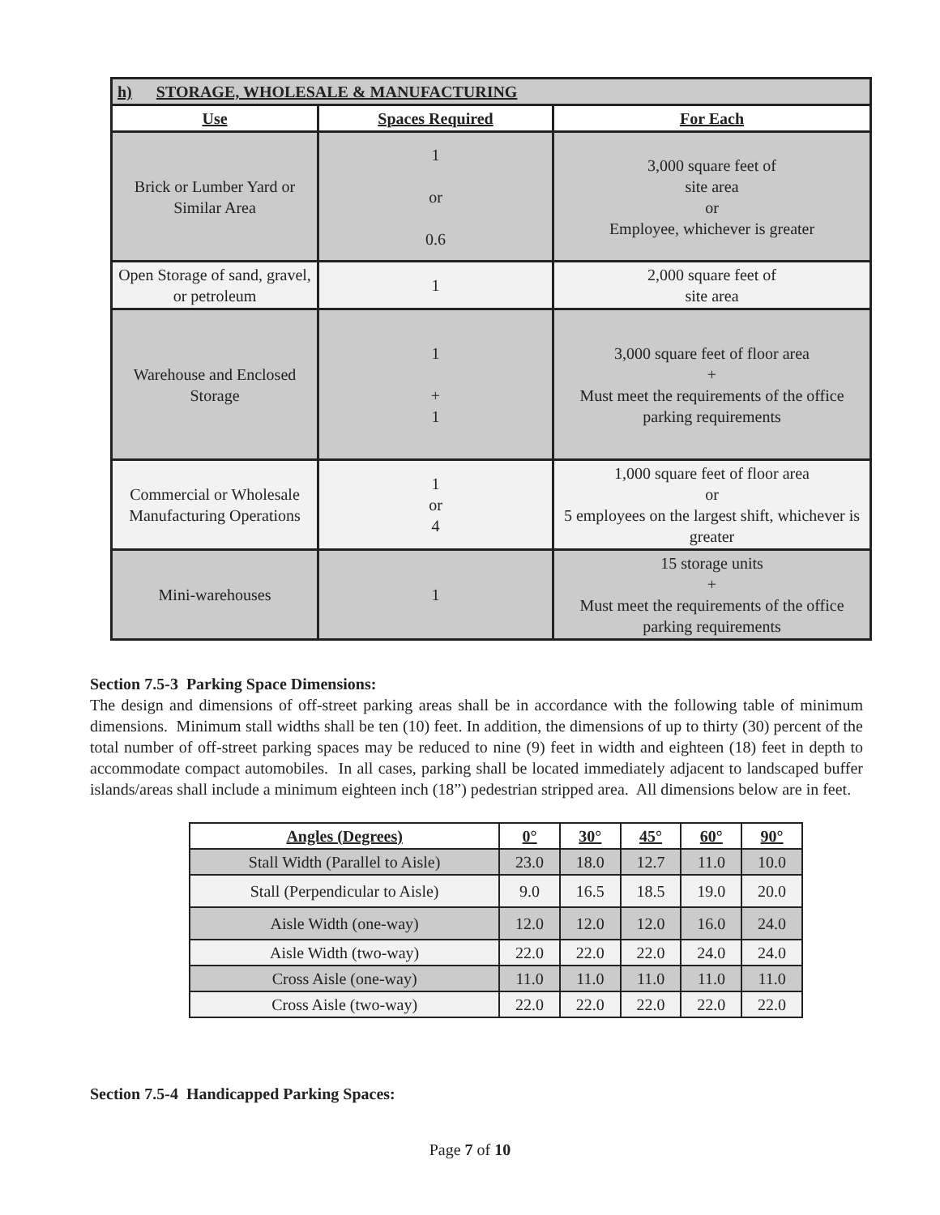| h) STORAGE, WHOLESALE & MANUFACTURING | | |
| --- | --- | --- |
| Use | Spaces Required | For Each |
| Brick or Lumber Yard or Similar Area | 1 or 0.6 | 3,000 square feet of site area or Employee, whichever is greater |
| Open Storage of sand, gravel, or petroleum | 1 | 2,000 square feet of site area |
| Warehouse and Enclosed Storage | 1 + 1 | 3,000 square feet of floor area + Must meet the requirements of the office parking requirements |
| Commercial or Wholesale Manufacturing Operations | 1 or 4 | 1,000 square feet of floor area or 5 employees on the largest shift, whichever is greater |
| Mini-warehouses | 1 | 15 storage units + Must meet the requirements of the office parking requirements |
Section 7.5-3 Parking Space Dimensions:
The design and dimensions of off-street parking areas shall be in accordance with the following table of minimum dimensions. Minimum stall widths shall be ten (10) feet. In addition, the dimensions of up to thirty (30) percent of the total number of off-street parking spaces may be reduced to nine (9) feet in width and eighteen (18) feet in depth to accommodate compact automobiles. In all cases, parking shall be located immediately adjacent to landscaped buffer islands/areas shall include a minimum eighteen inch (18”) pedestrian stripped area. All dimensions below are in feet.
| Angles (Degrees) | 0° | 30° | 45° | 60° | 90° |
| --- | --- | --- | --- | --- | --- |
| Stall Width (Parallel to Aisle) | 23.0 | 18.0 | 12.7 | 11.0 | 10.0 |
| Stall (Perpendicular to Aisle) | 9.0 | 16.5 | 18.5 | 19.0 | 20.0 |
| Aisle Width (one-way) | 12.0 | 12.0 | 12.0 | 16.0 | 24.0 |
| Aisle Width (two-way) | 22.0 | 22.0 | 22.0 | 24.0 | 24.0 |
| Cross Aisle (one-way) | 11.0 | 11.0 | 11.0 | 11.0 | 11.0 |
| Cross Aisle (two-way) | 22.0 | 22.0 | 22.0 | 22.0 | 22.0 |
Section 7.5-4 Handicapped Parking Spaces:
Page 7 of 10